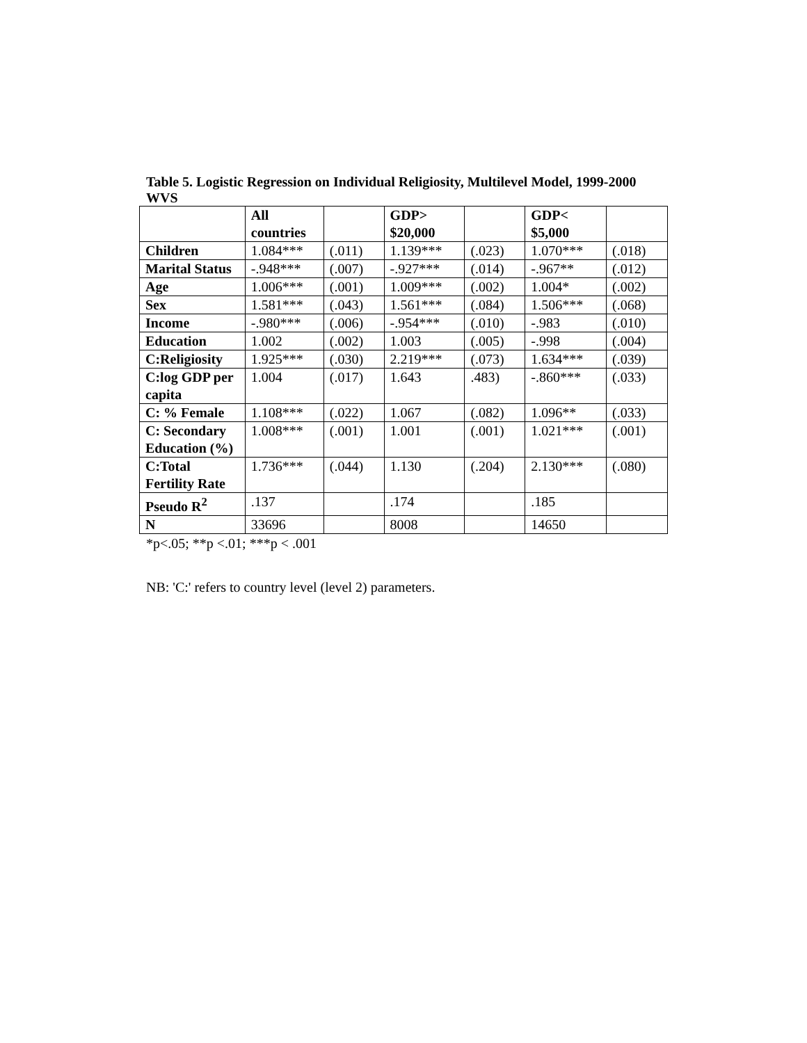Table 5. Logistic Regression on Individual Religiosity, Multilevel Model, 1999-2000 WVS
| | All countries | | GDP> $20,000 | | GDP< $5,000 | |
| Children | 1.084*** | (.011) | 1.139*** | (.023) | 1.070*** | (.018) |
| Marital Status | -.948*** | (.007) | -.927*** | (.014) | -.967** | (.012) |
| Age | 1.006*** | (.001) | 1.009*** | (.002) | 1.004* | (.002) |
| Sex | 1.581*** | (.043) | 1.561*** | (.084) | 1.506*** | (.068) |
| Income | -.980*** | (.006) | -.954*** | (.010) | -.983 | (.010) |
| Education | 1.002 | (.002) | 1.003 | (.005) | -.998 | (.004) |
| C:Religiosity | 1.925*** | (.030) | 2.219*** | (.073) | 1.634*** | (.039) |
| C:log GDP per capita | 1.004 | (.017) | 1.643 | .483) | -.860*** | (.033) |
| C: % Female | 1.108*** | (.022) | 1.067 | (.082) | 1.096** | (.033) |
| C: Secondary Education (%) | 1.008*** | (.001) | 1.001 | (.001) | 1.021*** | (.001) |
| C:Total Fertility Rate | 1.736*** | (.044) | 1.130 | (.204) | 2.130*** | (.080) |
| Pseudo R<sup>2</sup> | .137 | | .174 | | .185 | |
| N | 33696 | | 8008 | | 14650 | |
*p<.05; **p <.01; ***p < .001
NB: 'C:' refers to country level (level 2) parameters.